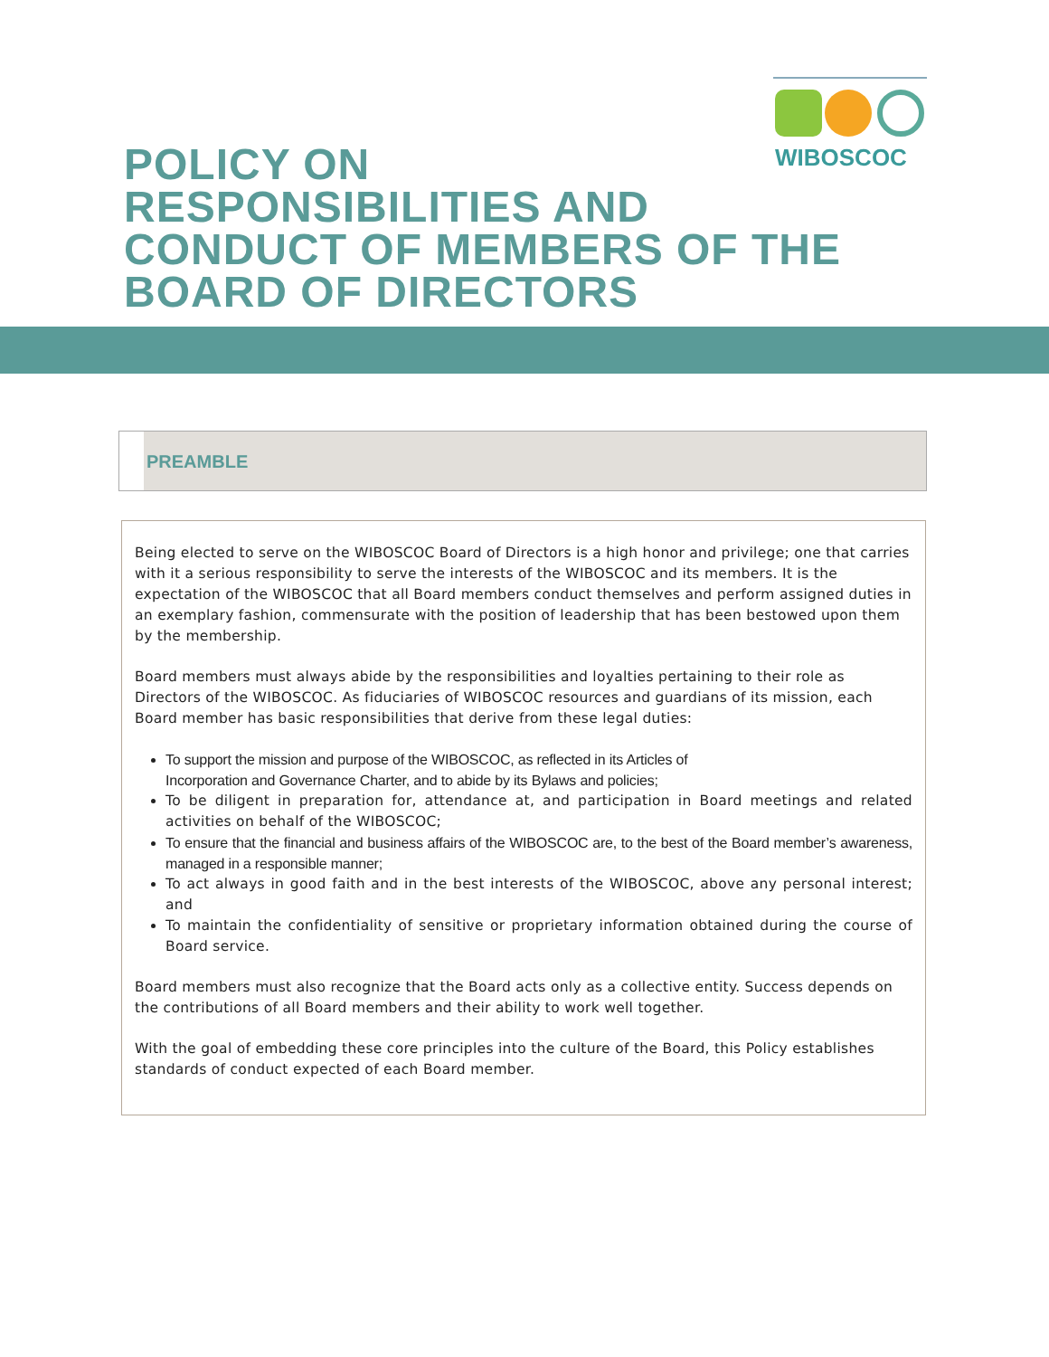WIBOSCOC
POLICY ON
RESPONSIBILITIES AND
CONDUCT OF MEMBERS OF THE
BOARD OF DIRECTORS
PREAMBLE
Being elected to serve on the WIBOSCOC Board of Directors is a high honor and privilege; one that carries with it a serious responsibility to serve the interests of the WIBOSCOC and its members. It is the expectation of the WIBOSCOC that all Board members conduct themselves and perform assigned duties in an exemplary fashion, commensurate with the position of leadership that has been bestowed upon them by the membership.
Board members must always abide by the responsibilities and loyalties pertaining to their role as Directors of the WIBOSCOC. As fiduciaries of WIBOSCOC resources and guardians of its mission, each Board member has basic responsibilities that derive from these legal duties:
To support the mission and purpose of the WIBOSCOC, as reflected in its Articles of
Incorporation and Governance Charter, and to abide by its Bylaws and policies;
To be diligent in preparation for, attendance at, and participation in Board meetings and related activities on behalf of the WIBOSCOC;
To ensure that the financial and business affairs of the WIBOSCOC are, to the best of the Board member’s awareness, managed in a responsible manner;
To act always in good faith and in the best interests of the WIBOSCOC, above any personal interest; and
To maintain the confidentiality of sensitive or proprietary information obtained during the course of Board service.
Board members must also recognize that the Board acts only as a collective entity. Success depends on the contributions of all Board members and their ability to work well together.
With the goal of embedding these core principles into the culture of the Board, this Policy establishes standards of conduct expected of each Board member.